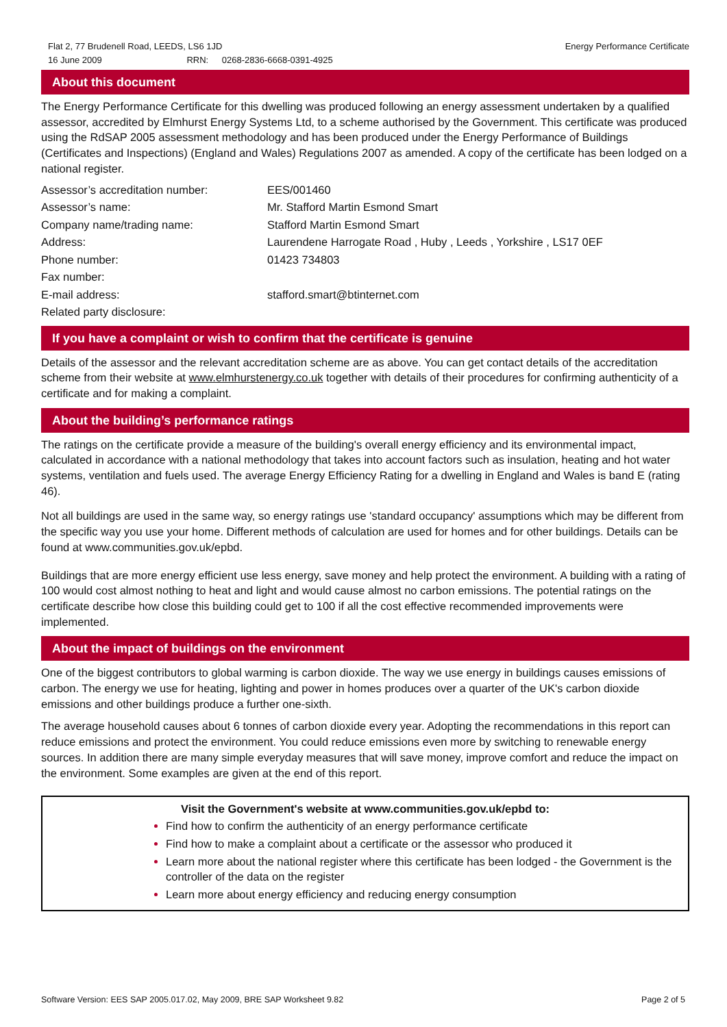Flat 2, 77 Brudenell Road, LEEDS, LS6 1JD
16 June 2009 RRN: 0268-2836-6668-0391-4925
Energy Performance Certificate
About this document
The Energy Performance Certificate for this dwelling was produced following an energy assessment undertaken by a qualified assessor, accredited by Elmhurst Energy Systems Ltd, to a scheme authorised by the Government. This certificate was produced using the RdSAP 2005 assessment methodology and has been produced under the Energy Performance of Buildings (Certificates and Inspections) (England and Wales) Regulations 2007 as amended. A copy of the certificate has been lodged on a national register.
| Assessor’s accreditation number: | EES/001460 |
| Assessor’s name: | Mr. Stafford Martin Esmond Smart |
| Company name/trading name: | Stafford Martin Esmond Smart |
| Address: | Laurendene Harrogate Road , Huby , Leeds , Yorkshire , LS17 0EF |
| Phone number: | 01423 734803 |
| Fax number: | |
| E-mail address: | stafford.smart@btinternet.com |
| Related party disclosure: | |
If you have a complaint or wish to confirm that the certificate is genuine
Details of the assessor and the relevant accreditation scheme are as above. You can get contact details of the accreditation scheme from their website at www.elmhurstenergy.co.uk together with details of their procedures for confirming authenticity of a certificate and for making a complaint.
About the building’s performance ratings
The ratings on the certificate provide a measure of the building's overall energy efficiency and its environmental impact, calculated in accordance with a national methodology that takes into account factors such as insulation, heating and hot water systems, ventilation and fuels used. The average Energy Efficiency Rating for a dwelling in England and Wales is band E (rating 46).
Not all buildings are used in the same way, so energy ratings use 'standard occupancy' assumptions which may be different from the specific way you use your home. Different methods of calculation are used for homes and for other buildings. Details can be found at www.communities.gov.uk/epbd.
Buildings that are more energy efficient use less energy, save money and help protect the environment. A building with a rating of 100 would cost almost nothing to heat and light and would cause almost no carbon emissions. The potential ratings on the certificate describe how close this building could get to 100 if all the cost effective recommended improvements were implemented.
About the impact of buildings on the environment
One of the biggest contributors to global warming is carbon dioxide. The way we use energy in buildings causes emissions of carbon. The energy we use for heating, lighting and power in homes produces over a quarter of the UK's carbon dioxide emissions and other buildings produce a further one-sixth.
The average household causes about 6 tonnes of carbon dioxide every year. Adopting the recommendations in this report can reduce emissions and protect the environment. You could reduce emissions even more by switching to renewable energy sources. In addition there are many simple everyday measures that will save money, improve comfort and reduce the impact on the environment. Some examples are given at the end of this report.
Visit the Government's website at www.communities.gov.uk/epbd to:
Find how to confirm the authenticity of an energy performance certificate
Find how to make a complaint about a certificate or the assessor who produced it
Learn more about the national register where this certificate has been lodged - the Government is the controller of the data on the register
Learn more about energy efficiency and reducing energy consumption
Software Version: EES SAP 2005.017.02, May 2009, BRE SAP Worksheet 9.82
Page 2 of 5